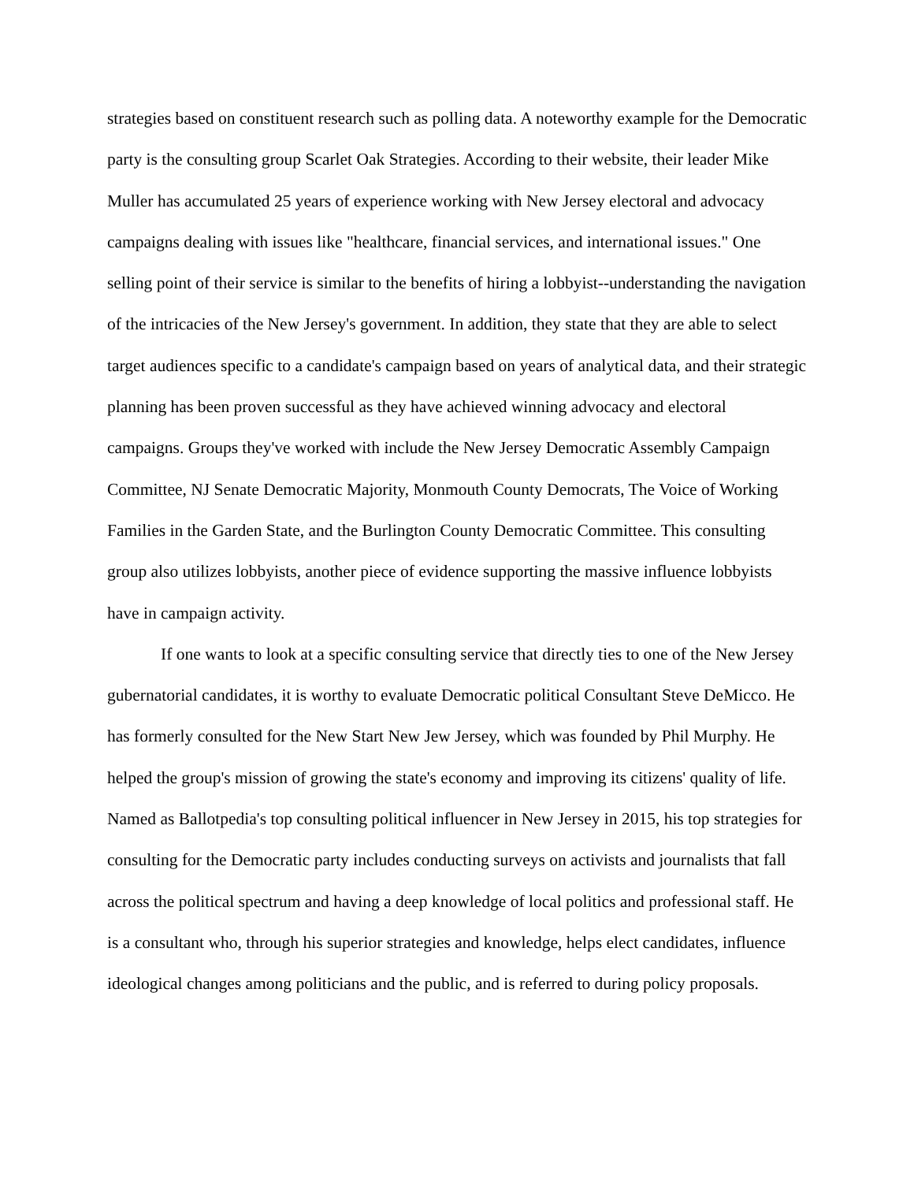strategies based on constituent research such as polling data. A noteworthy example for the Democratic party is the consulting group Scarlet Oak Strategies. According to their website, their leader Mike Muller has accumulated 25 years of experience working with New Jersey electoral and advocacy campaigns dealing with issues like "healthcare, financial services, and international issues." One selling point of their service is similar to the benefits of hiring a lobbyist--understanding the navigation of the intricacies of the New Jersey's government. In addition, they state that they are able to select target audiences specific to a candidate's campaign based on years of analytical data, and their strategic planning has been proven successful as they have achieved winning advocacy and electoral campaigns. Groups they've worked with include the New Jersey Democratic Assembly Campaign Committee, NJ Senate Democratic Majority, Monmouth County Democrats, The Voice of Working Families in the Garden State, and the Burlington County Democratic Committee. This consulting group also utilizes lobbyists, another piece of evidence supporting the massive influence lobbyists have in campaign activity.
If one wants to look at a specific consulting service that directly ties to one of the New Jersey gubernatorial candidates, it is worthy to evaluate Democratic political Consultant Steve DeMicco. He has formerly consulted for the New Start New Jew Jersey, which was founded by Phil Murphy. He helped the group's mission of growing the state's economy and improving its citizens' quality of life. Named as Ballotpedia's top consulting political influencer in New Jersey in 2015, his top strategies for consulting for the Democratic party includes conducting surveys on activists and journalists that fall across the political spectrum and having a deep knowledge of local politics and professional staff. He is a consultant who, through his superior strategies and knowledge, helps elect candidates, influence ideological changes among politicians and the public, and is referred to during policy proposals.